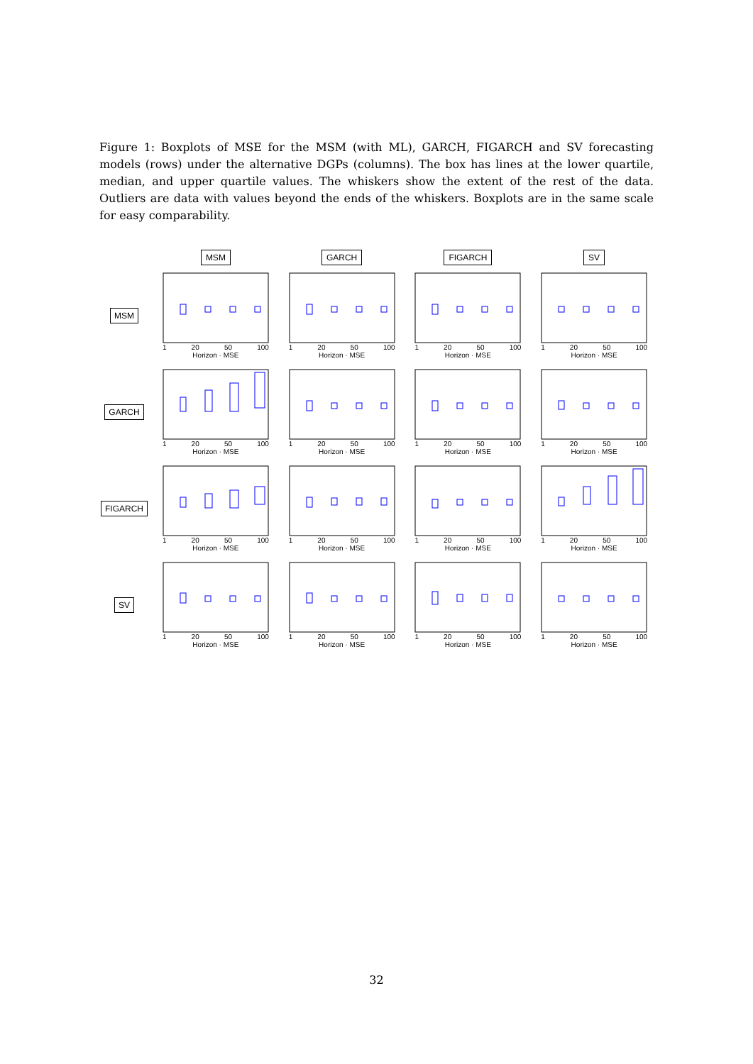Figure 1: Boxplots of MSE for the MSM (with ML), GARCH, FIGARCH and SV forecasting models (rows) under the alternative DGPs (columns). The box has lines at the lower quartile, median, and upper quartile values. The whiskers show the extent of the rest of the data. Outliers are data with values beyond the ends of the whiskers. Boxplots are in the same scale for easy comparability.
MSM
GARCH
FIGARCH
SV
MSM
1 20 50 100
Horizon · MSE
1 20 50 100
Horizon · MSE
1 20 50 100
Horizon · MSE
1 20 50 100
Horizon · MSE
GARCH
1 20 50 100
Horizon · MSE
1 20 50 100
Horizon · MSE
1 20 50 100
Horizon · MSE
1 20 50 100
Horizon · MSE
FIGARCH
1 20 50 100
Horizon · MSE
1 20 50 100
Horizon · MSE
1 20 50 100
Horizon · MSE
1 20 50 100
Horizon · MSE
SV
1 20 50 100
Horizon · MSE
1 20 50 100
Horizon · MSE
1 20 50 100
Horizon · MSE
1 20 50 100
Horizon · MSE
32